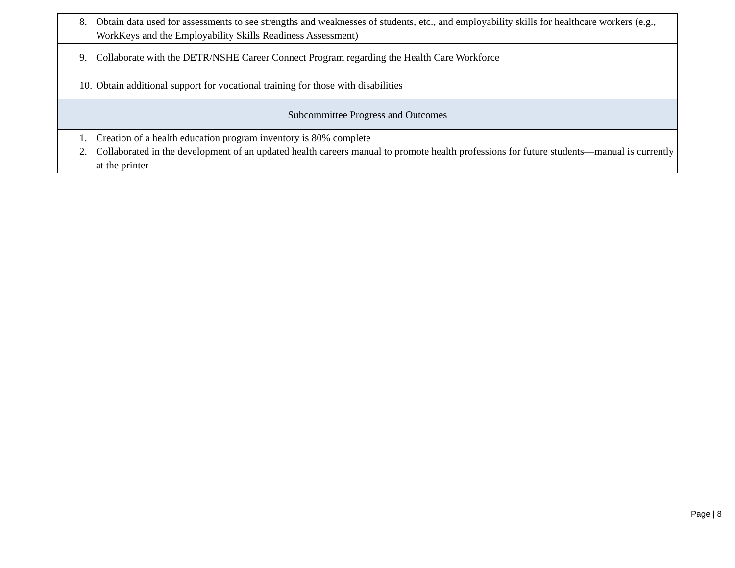| 8. Obtain data used for assessments to see strengths and weaknesses of students, etc., and employability skills for healthcare workers (e.g., WorkKeys and the Employability Skills Readiness Assessment) |
| 9. Collaborate with the DETR/NSHE Career Connect Program regarding the Health Care Workforce |
| 10. Obtain additional support for vocational training for those with disabilities |
| Subcommittee Progress and Outcomes |
| 1. Creation of a health education program inventory is 80% complete 2. Collaborated in the development of an updated health careers manual to promote health professions for future students—manual is currently at the printer |
Page | 8